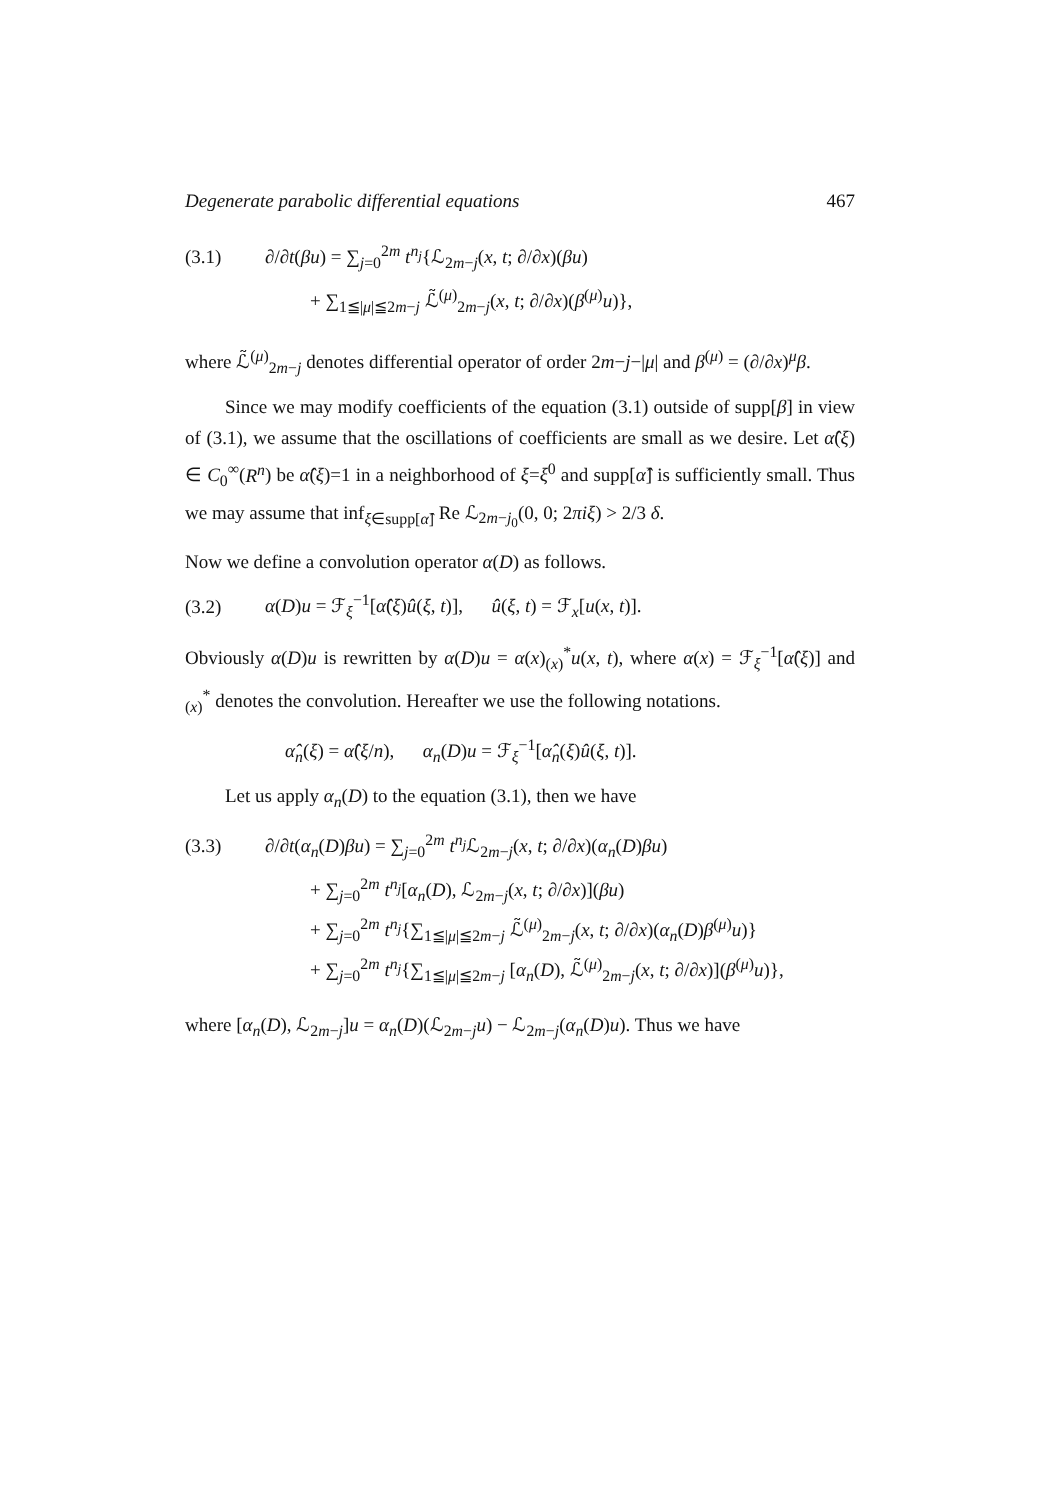Degenerate parabolic differential equations 467
(3.1) ∂/∂t(βu) = ∑<sub>j=0</sub><sup>2m</sup> t<sup>n<sub>j</sub></sup>{ℒ<sub>2m−j</sub>(x, t; ∂/∂x)(βu)
+ ∑<sub>1≦|μ|≦2m−j</sub> ℒ̃<sup>(μ)</sup><sub>2m−j</sub>(x, t; ∂/∂x)(β<sup>(μ)</sup>u)},
where ℒ̃<sup>(μ)</sup><sub>2m−j</sub> denotes differential operator of order 2m−j−|μ| and β<sup>(μ)</sup> = (∂/∂x)<sup>μ</sup>β.
Since we may modify coefficients of the equation (3.1) outside of supp[β] in view of (3.1), we assume that the oscillations of coefficients are small as we desire. Let α̂(ξ) ∈ C<sub>0</sub><sup>∞</sup>(R<sup>n</sup>) be α̂(ξ)=1 in a neighborhood of ξ=ξ<sup>0</sup> and supp[α̂] is sufficiently small. Thus we may assume that inf<sub>ξ∈supp[α̂]</sub> Re ℒ<sub>2m−j<sub>0</sub></sub>(0, 0; 2πiξ) > 2/3 δ.
Now we define a convolution operator α(D) as follows.
(3.2) α(D)u = ℱ<sub>ξ</sub><sup>−1</sup>[α̂(ξ)û(ξ, t)], û(ξ, t) = ℱ<sub>x</sub>[u(x, t)].
Obviously α(D)u is rewritten by α(D)u = α(x)<sub>(x)</sub><sup>*</sup>u(x, t), where α(x) = ℱ<sub>ξ</sub><sup>−1</sup>[α̂(ξ)] and <sub>(x)</sub><sup>*</sup> denotes the convolution. Hereafter we use the following notations.
α̂<sub>n</sub>(ξ) = α̂(ξ/n), α<sub>n</sub>(D)u = ℱ<sub>ξ</sub><sup>−1</sup>[α̂<sub>n</sub>(ξ)û(ξ, t)].
Let us apply α<sub>n</sub>(D) to the equation (3.1), then we have
(3.3) ∂/∂t(α<sub>n</sub>(D)βu) = ∑<sub>j=0</sub><sup>2m</sup> t<sup>n<sub>j</sub></sup>ℒ<sub>2m−j</sub>(x, t; ∂/∂x)(α<sub>n</sub>(D)βu)
+ ∑<sub>j=0</sub><sup>2m</sup> t<sup>n<sub>j</sub></sup>[α<sub>n</sub>(D), ℒ<sub>2m−j</sub>(x, t; ∂/∂x)](βu)
+ ∑<sub>j=0</sub><sup>2m</sup> t<sup>n<sub>j</sub></sup>{∑<sub>1≦|μ|≦2m−j</sub> ℒ̃<sup>(μ)</sup><sub>2m−j</sub>(x, t; ∂/∂x)(α<sub>n</sub>(D)β<sup>(μ)</sup>u)}
+ ∑<sub>j=0</sub><sup>2m</sup> t<sup>n<sub>j</sub></sup>{∑<sub>1≦|μ|≦2m−j</sub> [α<sub>n</sub>(D), ℒ̃<sup>(μ)</sup><sub>2m−j</sub>(x, t; ∂/∂x)](β<sup>(μ)</sup>u)},
where [α<sub>n</sub>(D), ℒ<sub>2m−j</sub>]u = α<sub>n</sub>(D)(ℒ<sub>2m−j</sub>u) − ℒ<sub>2m−j</sub>(α<sub>n</sub>(D)u). Thus we have